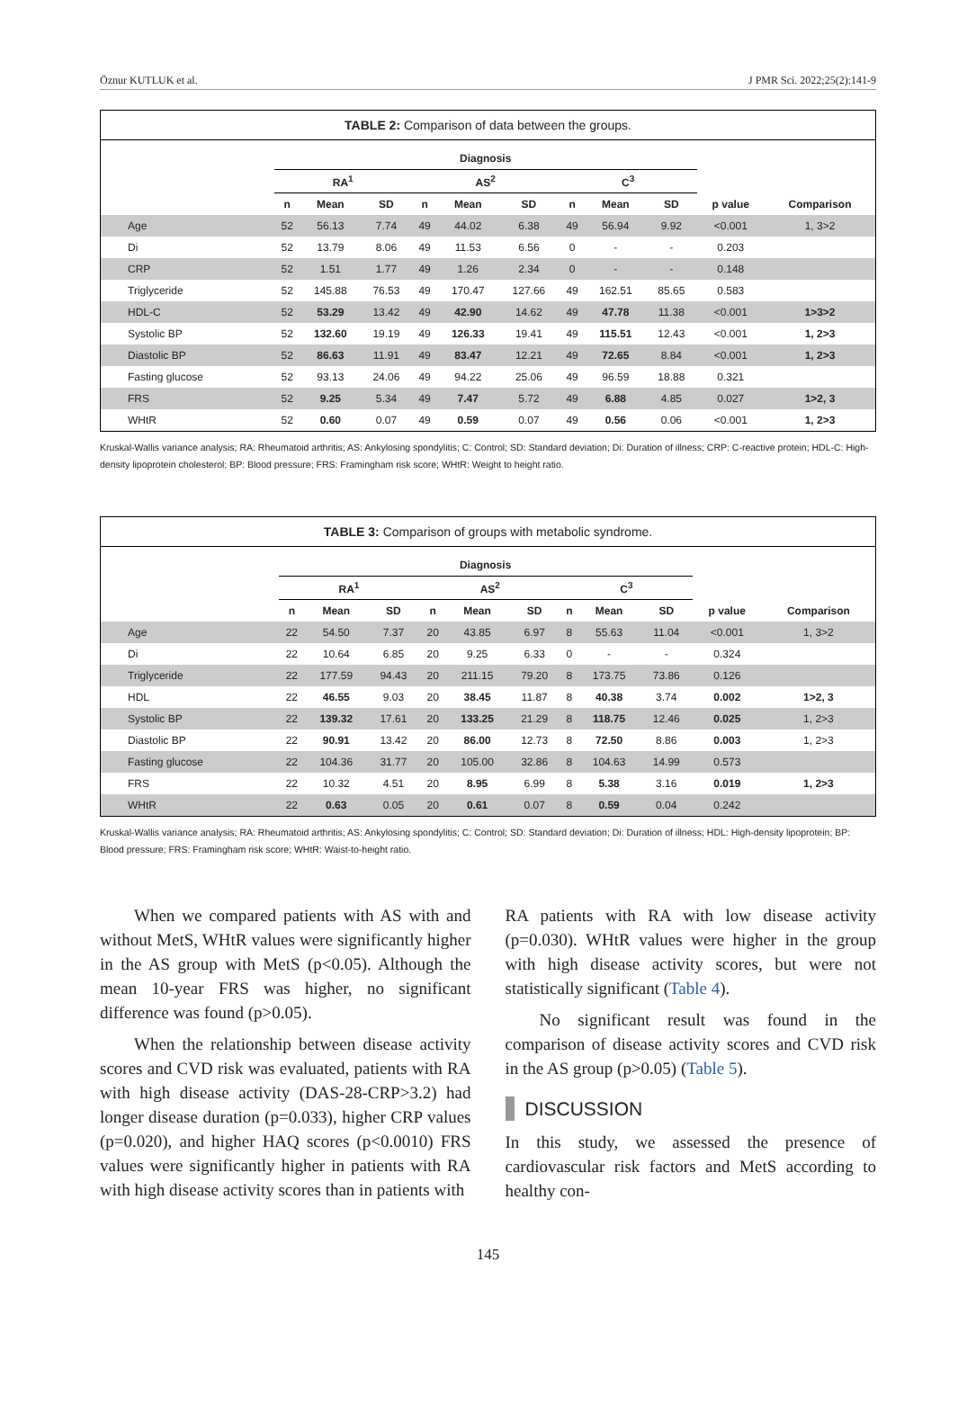Öznur KUTLUK et al. J PMR Sci. 2022;25(2):141-9
TABLE 2: Comparison of data between the groups.
| | Diagnosis | | | | | | | | | | |
| --- | --- | --- | --- | --- | --- | --- | --- | --- | --- | --- | --- |
| | RA<sup>1</sup> | | | AS<sup>2</sup> | | | C<sup>3</sup> | | | | |
| | n | Mean | SD | n | Mean | SD | n | Mean | SD | p value | Comparison |
| Age | 52 | 56.13 | 7.74 | 49 | 44.02 | 6.38 | 49 | 56.94 | 9.92 | <0.001 | 1, 3>2 |
| Di | 52 | 13.79 | 8.06 | 49 | 11.53 | 6.56 | 0 | - | - | 0.203 | |
| CRP | 52 | 1.51 | 1.77 | 49 | 1.26 | 2.34 | 0 | - | - | 0.148 | |
| Triglyceride | 52 | 145.88 | 76.53 | 49 | 170.47 | 127.66 | 49 | 162.51 | 85.65 | 0.583 | |
| HDL-C | 52 | 53.29 | 13.42 | 49 | 42.90 | 14.62 | 49 | 47.78 | 11.38 | <0.001 | 1>3>2 |
| Systolic BP | 52 | 132.60 | 19.19 | 49 | 126.33 | 19.41 | 49 | 115.51 | 12.43 | <0.001 | 1, 2>3 |
| Diastolic BP | 52 | 86.63 | 11.91 | 49 | 83.47 | 12.21 | 49 | 72.65 | 8.84 | <0.001 | 1, 2>3 |
| Fasting glucose | 52 | 93.13 | 24.06 | 49 | 94.22 | 25.06 | 49 | 96.59 | 18.88 | 0.321 | |
| FRS | 52 | 9.25 | 5.34 | 49 | 7.47 | 5.72 | 49 | 6.88 | 4.85 | 0.027 | 1>2, 3 |
| WHtR | 52 | 0.60 | 0.07 | 49 | 0.59 | 0.07 | 49 | 0.56 | 0.06 | <0.001 | 1, 2>3 |
Kruskal-Wallis variance analysis; RA: Rheumatoid arthritis; AS: Ankylosing spondylitis; C: Control; SD: Standard deviation; Di: Duration of illness; CRP: C-reactive protein; HDL-C: High-density lipoprotein cholesterol; BP: Blood pressure; FRS: Framingham risk score; WHtR: Weight to height ratio.
TABLE 3: Comparison of groups with metabolic syndrome.
| | Diagnosis | | | | | | | | | | |
| --- | --- | --- | --- | --- | --- | --- | --- | --- | --- | --- | --- |
| | RA<sup>1</sup> | | | AS<sup>2</sup> | | | C<sup>3</sup> | | | | |
| | n | Mean | SD | n | Mean | SD | n | Mean | SD | p value | Comparison |
| Age | 22 | 54.50 | 7.37 | 20 | 43.85 | 6.97 | 8 | 55.63 | 11.04 | <0.001 | 1, 3>2 |
| Di | 22 | 10.64 | 6.85 | 20 | 9.25 | 6.33 | 0 | - | - | 0.324 | |
| Triglyceride | 22 | 177.59 | 94.43 | 20 | 211.15 | 79.20 | 8 | 173.75 | 73.86 | 0.126 | |
| HDL | 22 | 46.55 | 9.03 | 20 | 38.45 | 11.87 | 8 | 40.38 | 3.74 | 0.002 | 1>2, 3 |
| Systolic BP | 22 | 139.32 | 17.61 | 20 | 133.25 | 21.29 | 8 | 118.75 | 12.46 | 0.025 | 1, 2>3 |
| Diastolic BP | 22 | 90.91 | 13.42 | 20 | 86.00 | 12.73 | 8 | 72.50 | 8.86 | 0.003 | 1, 2>3 |
| Fasting glucose | 22 | 104.36 | 31.77 | 20 | 105.00 | 32.86 | 8 | 104.63 | 14.99 | 0.573 | |
| FRS | 22 | 10.32 | 4.51 | 20 | 8.95 | 6.99 | 8 | 5.38 | 3.16 | 0.019 | 1, 2>3 |
| WHtR | 22 | 0.63 | 0.05 | 20 | 0.61 | 0.07 | 8 | 0.59 | 0.04 | 0.242 | |
Kruskal-Wallis variance analysis; RA: Rheumatoid arthritis; AS: Ankylosing spondylitis; C: Control; SD: Standard deviation; Di: Duration of illness; HDL: High-density lipoprotein; BP: Blood pressure; FRS: Framingham risk score; WHtR: Waist-to-height ratio.
When we compared patients with AS with and without MetS, WHtR values were significantly higher in the AS group with MetS (p<0.05). Although the mean 10-year FRS was higher, no significant difference was found (p>0.05).
When the relationship between disease activity scores and CVD risk was evaluated, patients with RA with high disease activity (DAS-28-CRP>3.2) had longer disease duration (p=0.033), higher CRP values (p=0.020), and higher HAQ scores (p<0.0010) FRS values were significantly higher in patients with RA with high disease activity scores than in patients with
RA patients with RA with low disease activity (p=0.030). WHtR values were higher in the group with high disease activity scores, but were not statistically significant (Table 4).
No significant result was found in the comparison of disease activity scores and CVD risk in the AS group (p>0.05) (Table 5).
DISCUSSION
In this study, we assessed the presence of cardiovascular risk factors and MetS according to healthy con-
145